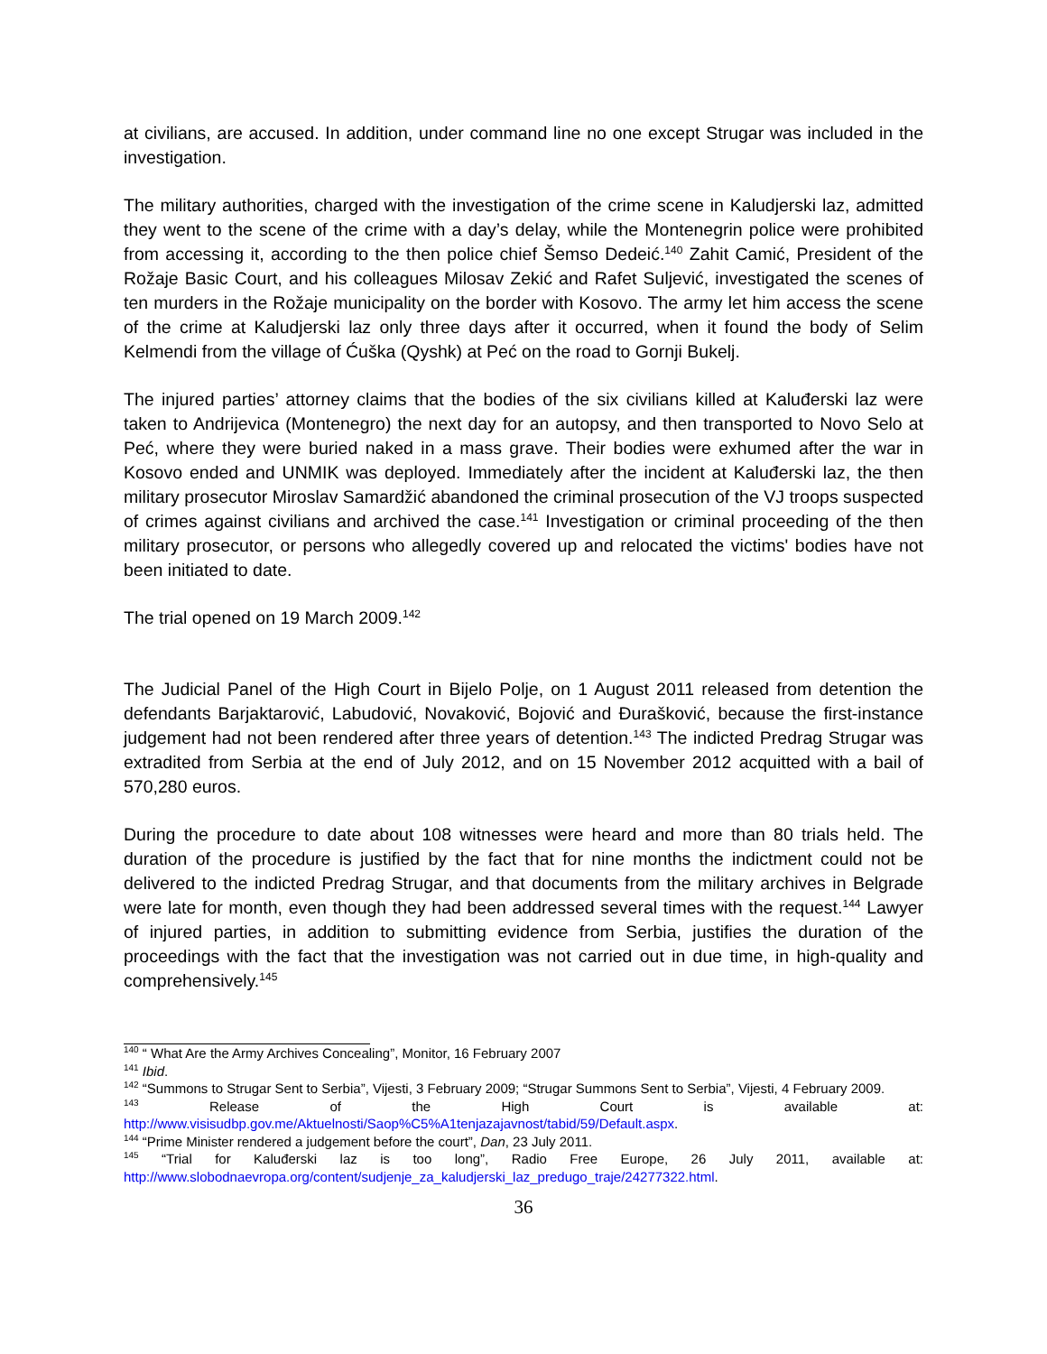at civilians, are accused. In addition, under command line no one except Strugar was included in the investigation.
The military authorities, charged with the investigation of the crime scene in Kaludjerski laz, admitted they went to the scene of the crime with a day’s delay, while the Montenegrin police were prohibited from accessing it, according to the then police chief Šemso Dedeić.<sup>140</sup> Zahit Camić, President of the Rožaje Basic Court, and his colleagues Milosav Zekić and Rafet Suljević, investigated the scenes of ten murders in the Rožaje municipality on the border with Kosovo. The army let him access the scene of the crime at Kaludjerski laz only three days after it occurred, when it found the body of Selim Kelmendi from the village of Ćuška (Qyshk) at Peć on the road to Gornji Bukelj.
The injured parties’ attorney claims that the bodies of the six civilians killed at Kaluđerski laz were taken to Andrijevica (Montenegro) the next day for an autopsy, and then transported to Novo Selo at Peć, where they were buried naked in a mass grave. Their bodies were exhumed after the war in Kosovo ended and UNMIK was deployed. Immediately after the incident at Kaluđerski laz, the then military prosecutor Miroslav Samardžić abandoned the criminal prosecution of the VJ troops suspected of crimes against civilians and archived the case.<sup>141</sup> Investigation or criminal proceeding of the then military prosecutor, or persons who allegedly covered up and relocated the victims' bodies have not been initiated to date.
The trial opened on 19 March 2009.<sup>142</sup>
The Judicial Panel of the High Court in Bijelo Polje, on 1 August 2011 released from detention the defendants Barjaktarović, Labudović, Novaković, Bojović and Đurašković, because the first-instance judgement had not been rendered after three years of detention.<sup>143</sup> The indicted Predrag Strugar was extradited from Serbia at the end of July 2012, and on 15 November 2012 acquitted with a bail of 570,280 euros.
During the procedure to date about 108 witnesses were heard and more than 80 trials held. The duration of the procedure is justified by the fact that for nine months the indictment could not be delivered to the indicted Predrag Strugar, and that documents from the military archives in Belgrade were late for month, even though they had been addressed several times with the request.<sup>144</sup> Lawyer of injured parties, in addition to submitting evidence from Serbia, justifies the duration of the proceedings with the fact that the investigation was not carried out in due time, in high-quality and comprehensively.<sup>145</sup>
<sup>140</sup> “ What Are the Army Archives Concealing”, Monitor, 16 February 2007
<sup>141</sup> Ibid.
<sup>142</sup> “Summons to Strugar Sent to Serbia”, Vijesti, 3 February 2009; “Strugar Summons Sent to Serbia”, Vijesti, 4 February 2009.
<sup>143</sup> Release of the High Court is available at: http://www.visisudbp.gov.me/Aktuelnosti/Saop%C5%A1tenjazajavnost/tabid/59/Default.aspx.
<sup>144</sup> “Prime Minister rendered a judgement before the court”, Dan, 23 July 2011.
<sup>145</sup> “Trial for Kaluđerski laz is too long”, Radio Free Europe, 26 July 2011, available at: http://www.slobodnaevropa.org/content/sudjenje_za_kaludjerski_laz_predugo_traje/24277322.html.
36